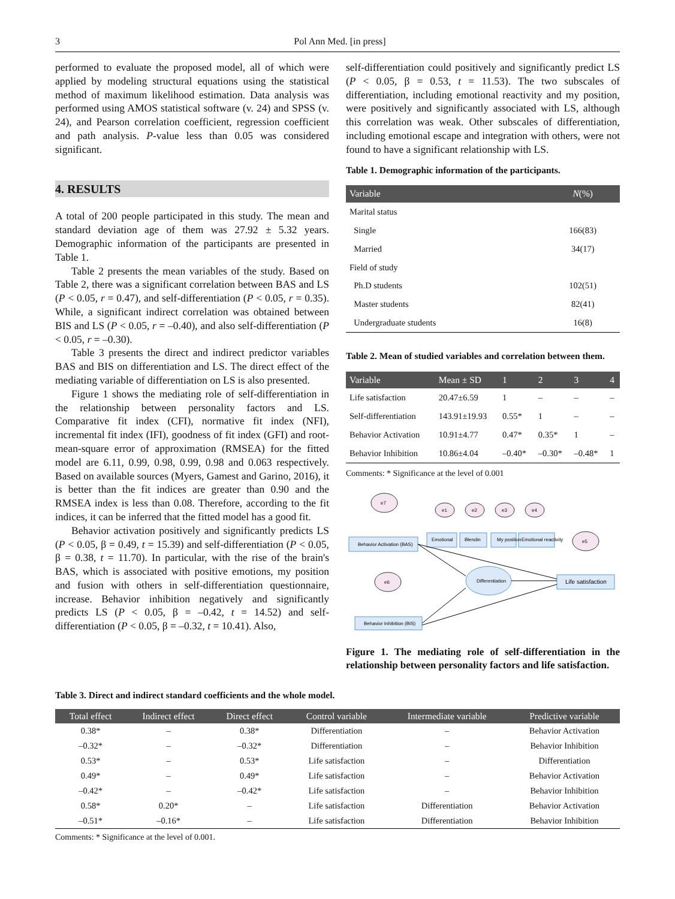3 Pol Ann Med. [in press]
performed to evaluate the proposed model, all of which were applied by modeling structural equations using the statistical method of maximum likelihood estimation. Data analysis was performed using AMOS statistical software (v. 24) and SPSS (v. 24), and Pearson correlation coefficient, regression coefficient and path analysis. P-value less than 0.05 was considered significant.
4. RESULTS
A total of 200 people participated in this study. The mean and standard deviation age of them was 27.92 ± 5.32 years. Demographic information of the participants are presented in Table 1.
Table 2 presents the mean variables of the study. Based on Table 2, there was a significant correlation between BAS and LS (P < 0.05, r = 0.47), and self-differentiation (P < 0.05, r = 0.35). While, a significant indirect correlation was obtained between BIS and LS (P < 0.05, r = –0.40), and also self-differentiation (P < 0.05, r = –0.30).
Table 3 presents the direct and indirect predictor variables BAS and BIS on differentiation and LS. The direct effect of the mediating variable of differentiation on LS is also presented.
Figure 1 shows the mediating role of self-differentiation in the relationship between personality factors and LS. Comparative fit index (CFI), normative fit index (NFI), incremental fit index (IFI), goodness of fit index (GFI) and root-mean-square error of approximation (RMSEA) for the fitted model are 6.11, 0.99, 0.98, 0.99, 0.98 and 0.063 respectively. Based on available sources (Myers, Gamest and Garino, 2016), it is better than the fit indices are greater than 0.90 and the RMSEA index is less than 0.08. Therefore, according to the fit indices, it can be inferred that the fitted model has a good fit.
Behavior activation positively and significantly predicts LS (P < 0.05, β = 0.49, t = 15.39) and self-differentiation (P < 0.05, β = 0.38, t = 11.70). In particular, with the rise of the brain's BAS, which is associated with positive emotions, my position and fusion with others in self-differentiation questionnaire, increase. Behavior inhibition negatively and significantly predicts LS (P < 0.05, β = –0.42, t = 14.52) and self-differentiation (P < 0.05, β = –0.32, t = 10.41). Also,
self-differentiation could positively and significantly predict LS (P < 0.05, β = 0.53, t = 11.53). The two subscales of differentiation, including emotional reactivity and my position, were positively and significantly associated with LS, although this correlation was weak. Other subscales of differentiation, including emotional escape and integration with others, were not found to have a significant relationship with LS.
Table 1. Demographic information of the participants.
| Variable | N (%) |
| --- | --- |
| Marital status | |
| Single | 166(83) |
| Married | 34(17) |
| Field of study | |
| Ph.D students | 102(51) |
| Master students | 82(41) |
| Undergraduate students | 16(8) |
Table 2. Mean of studied variables and correlation between them.
| Variable | Mean ± SD | 1 | 2 | 3 | 4 |
| --- | --- | --- | --- | --- | --- |
| Life satisfaction | 20.47±6.59 | 1 | – | – | – |
| Self-differentiation | 143.91±19.93 | 0.55* | 1 | – | – |
| Behavior Activation | 10.91±4.77 | 0.47* | 0.35* | 1 | – |
| Behavior Inhibition | 10.86±4.04 | –0.40* | –0.30* | –0.48* | 1 |
Comments: * Significance at the level of 0.001
Behavior Activation (BAS)
Emotional
Blendin
My position
Emotional reactivity
Differentiation
Life satisfaction
Behavior Inhibition (BIS)
e7
e1
e2
e3
e4
e5
e6
Figure 1. The mediating role of self-differentiation in the relationship between personality factors and life satisfaction.
Table 3. Direct and indirect standard coefficients and the whole model.
| Total effect | Indirect effect | Direct effect | Control variable | Intermediate variable | Predictive variable |
| --- | --- | --- | --- | --- | --- |
| 0.38* | – | 0.38* | Differentiation | – | Behavior Activation |
| –0.32* | – | –0.32* | Differentiation | – | Behavior Inhibition |
| 0.53* | – | 0.53* | Life satisfaction | – | Differentiation |
| 0.49* | – | 0.49* | Life satisfaction | – | Behavior Activation |
| –0.42* | – | –0.42* | Life satisfaction | – | Behavior Inhibition |
| 0.58* | 0.20* | – | Life satisfaction | Differentiation | Behavior Activation |
| –0.51* | –0.16* | – | Life satisfaction | Differentiation | Behavior Inhibition |
Comments: * Significance at the level of 0.001.